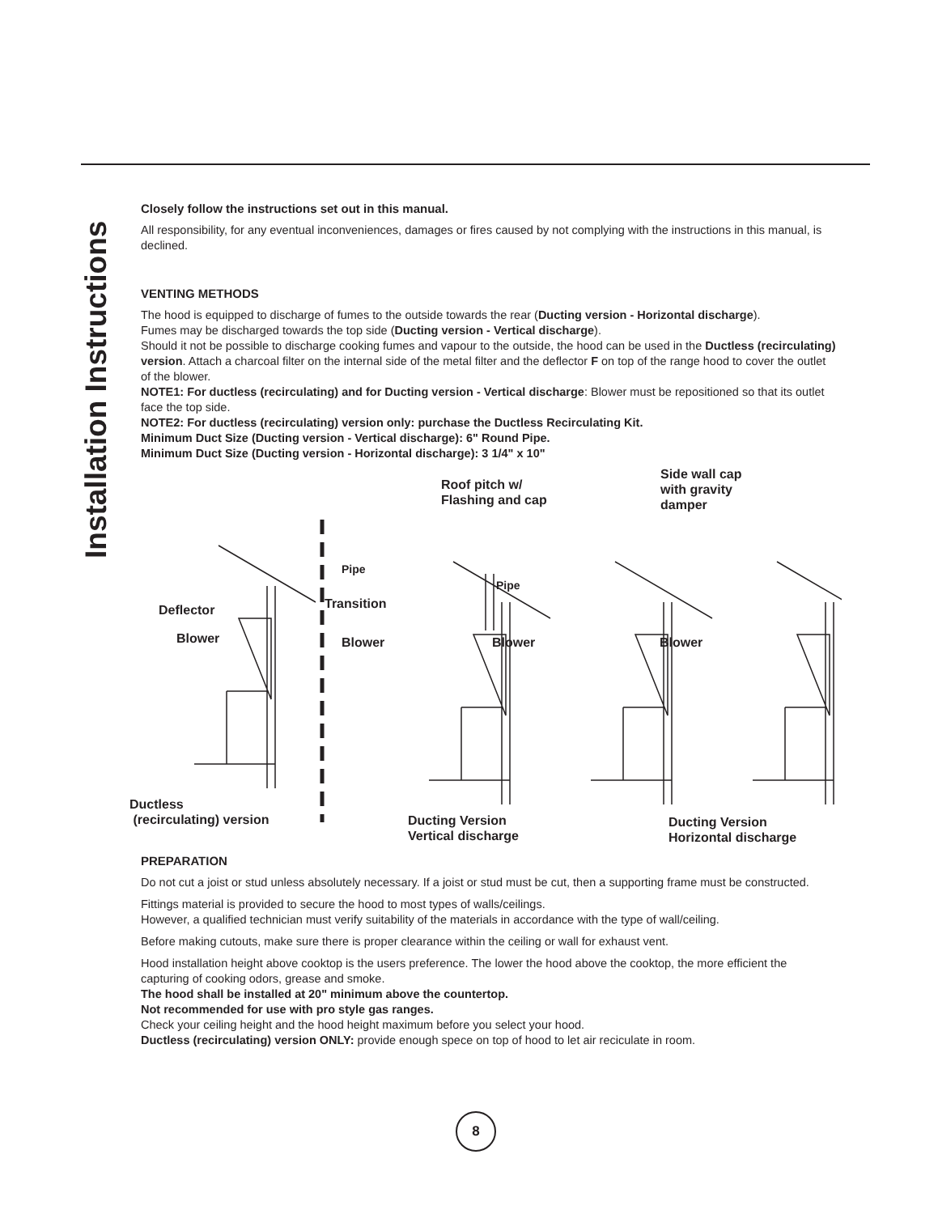Installation Instructions
Closely follow the instructions set out in this manual.
All responsibility, for any eventual inconveniences, damages or fires caused by not complying with the instructions in this manual, is declined.
VENTING METHODS
The hood is equipped to discharge of fumes to the outside towards the rear (Ducting version - Horizontal discharge).
Fumes may be discharged towards the top side (Ducting version - Vertical discharge).
Should it not be possible to discharge cooking fumes and vapour to the outside, the hood can be used in the Ductless (recirculating) version. Attach a charcoal filter on the internal side of the metal filter and the deflector F on top of the range hood to cover the outlet of the blower.
NOTE1: For ductless (recirculating) and for Ducting version - Vertical discharge: Blower must be repositioned so that its outlet face the top side.
NOTE2: For ductless (recirculating) version only: purchase the Ductless Recirculating Kit.
Minimum Duct Size (Ducting version - Vertical discharge): 6" Round Pipe.
Minimum Duct Size (Ducting version - Horizontal discharge): 3 1/4" x 10"
Roof pitch w/
Flashing and cap
Side wall cap
with gravity
damper
Pipe
Pipe
Transition Deflector
Blower Blower Blower Blower
Ductless
(recirculating) version Ducting Version
Vertical discharge
Ducting Version
Horizontal discharge
PREPARATION
Do not cut a joist or stud unless absolutely necessary. If a joist or stud must be cut, then a supporting frame must be constructed.
Fittings material is provided to secure the hood to most types of walls/ceilings.
However, a qualified technician must verify suitability of the materials in accordance with the type of wall/ceiling.
Before making cutouts, make sure there is proper clearance within the ceiling or wall for exhaust vent.
Hood installation height above cooktop is the users preference. The lower the hood above the cooktop, the more efficient the capturing of cooking odors, grease and smoke.
The hood shall be installed at 20" minimum above the countertop.
Not recommended for use with pro style gas ranges.
Check your ceiling height and the hood height maximum before you select your hood.
Ductless (recirculating) version ONLY: provide enough spece on top of hood to let air reciculate in room.
8